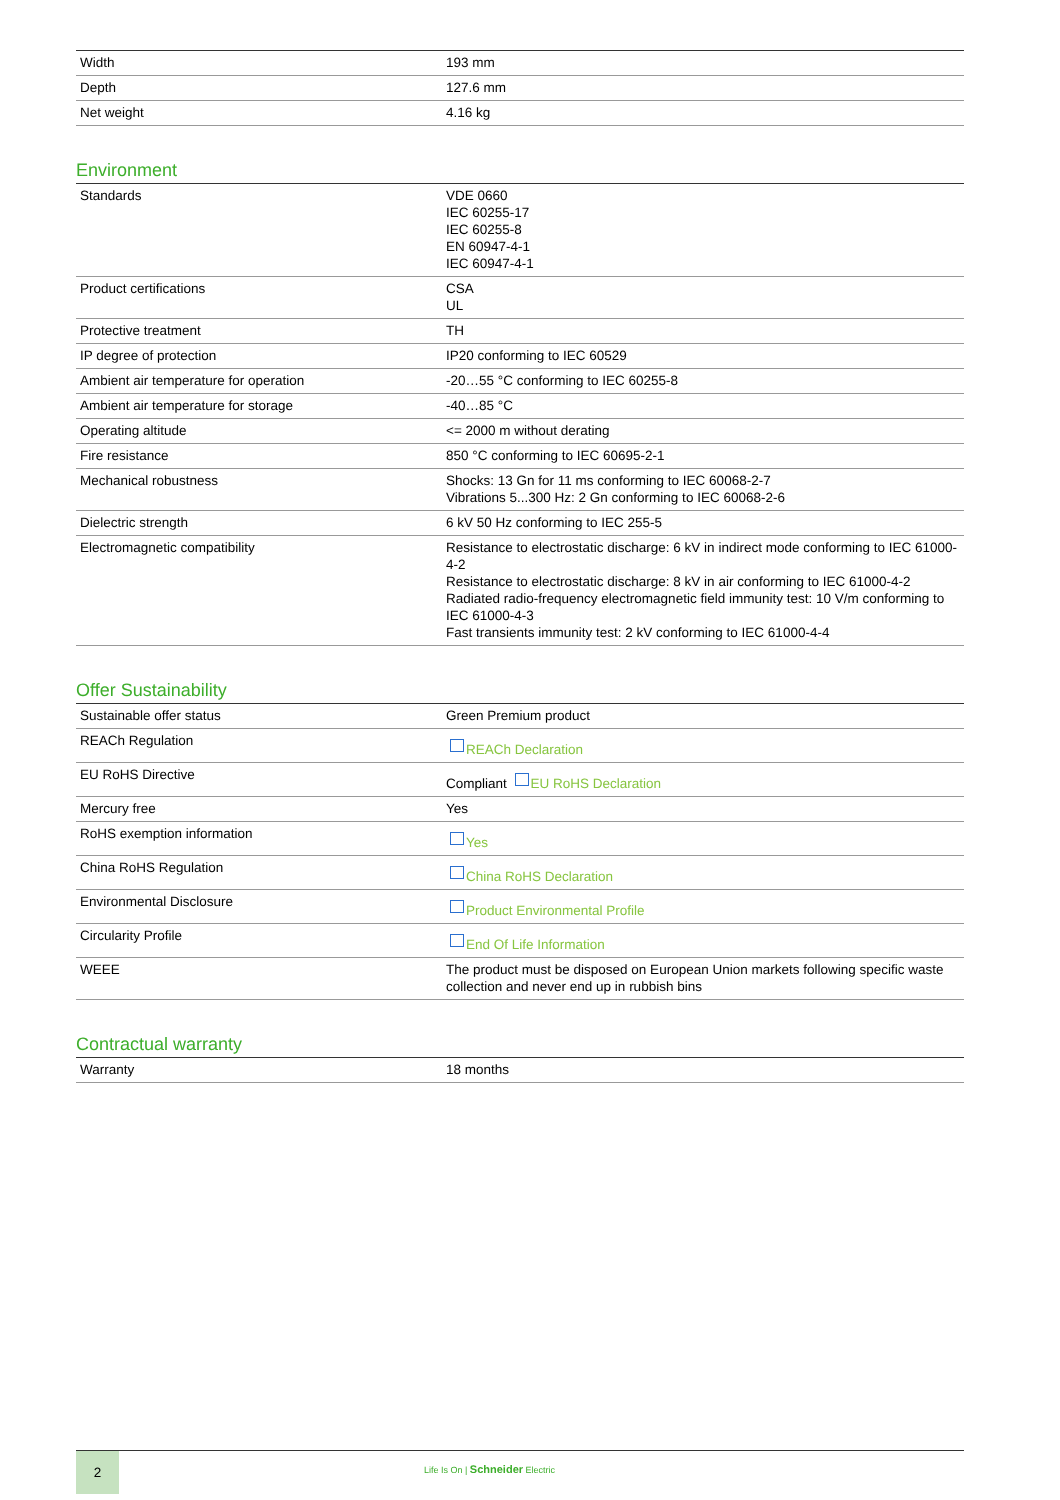| Width | 193 mm |
| Depth | 127.6 mm |
| Net weight | 4.16 kg |
Environment
| Standards | VDE 0660 IEC 60255-17 IEC 60255-8 EN 60947-4-1 IEC 60947-4-1 |
| Product certifications | CSA UL |
| Protective treatment | TH |
| IP degree of protection | IP20 conforming to IEC 60529 |
| Ambient air temperature for operation | -20…55 °C conforming to IEC 60255-8 |
| Ambient air temperature for storage | -40…85 °C |
| Operating altitude | <= 2000 m without derating |
| Fire resistance | 850 °C conforming to IEC 60695-2-1 |
| Mechanical robustness | Shocks: 13 Gn for 11 ms conforming to IEC 60068-2-7 Vibrations 5...300 Hz: 2 Gn conforming to IEC 60068-2-6 |
| Dielectric strength | 6 kV 50 Hz conforming to IEC 255-5 |
| Electromagnetic compatibility | Resistance to electrostatic discharge: 6 kV in indirect mode conforming to IEC 61000-4-2 Resistance to electrostatic discharge: 8 kV in air conforming to IEC 61000-4-2 Radiated radio-frequency electromagnetic field immunity test: 10 V/m conforming to IEC 61000-4-3 Fast transients immunity test: 2 kV conforming to IEC 61000-4-4 |
Offer Sustainability
| Sustainable offer status | Green Premium product |
| REACh Regulation | REACh Declaration |
| EU RoHS Directive | Compliant EU RoHS Declaration |
| Mercury free | Yes |
| RoHS exemption information | Yes |
| China RoHS Regulation | China RoHS Declaration |
| Environmental Disclosure | Product Environmental Profile |
| Circularity Profile | End Of Life Information |
| WEEE | The product must be disposed on European Union markets following specific waste collection and never end up in rubbish bins |
Contractual warranty
| Warranty | 18 months |
2
Life Is On | Schneider Electric